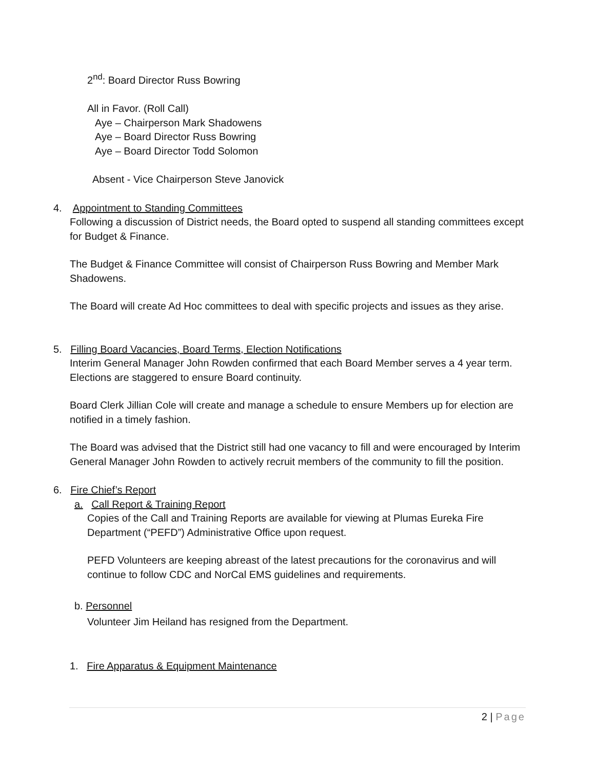2<sup>nd</sup>: Board Director Russ Bowring
All in Favor. (Roll Call)
Aye – Chairperson Mark Shadowens
Aye – Board Director Russ Bowring
Aye – Board Director Todd Solomon
Absent - Vice Chairperson Steve Janovick
4. Appointment to Standing Committees
Following a discussion of District needs, the Board opted to suspend all standing committees except for Budget & Finance.
The Budget & Finance Committee will consist of Chairperson Russ Bowring and Member Mark Shadowens.
The Board will create Ad Hoc committees to deal with specific projects and issues as they arise.
5. Filling Board Vacancies, Board Terms, Election Notifications
Interim General Manager John Rowden confirmed that each Board Member serves a 4 year term. Elections are staggered to ensure Board continuity.
Board Clerk Jillian Cole will create and manage a schedule to ensure Members up for election are notified in a timely fashion.
The Board was advised that the District still had one vacancy to fill and were encouraged by Interim General Manager John Rowden to actively recruit members of the community to fill the position.
6. Fire Chief’s Report
a. Call Report & Training Report
Copies of the Call and Training Reports are available for viewing at Plumas Eureka Fire Department (“PEFD”) Administrative Office upon request.
PEFD Volunteers are keeping abreast of the latest precautions for the coronavirus and will continue to follow CDC and NorCal EMS guidelines and requirements.
b. Personnel
Volunteer Jim Heiland has resigned from the Department.
1. Fire Apparatus & Equipment Maintenance
2 | Page